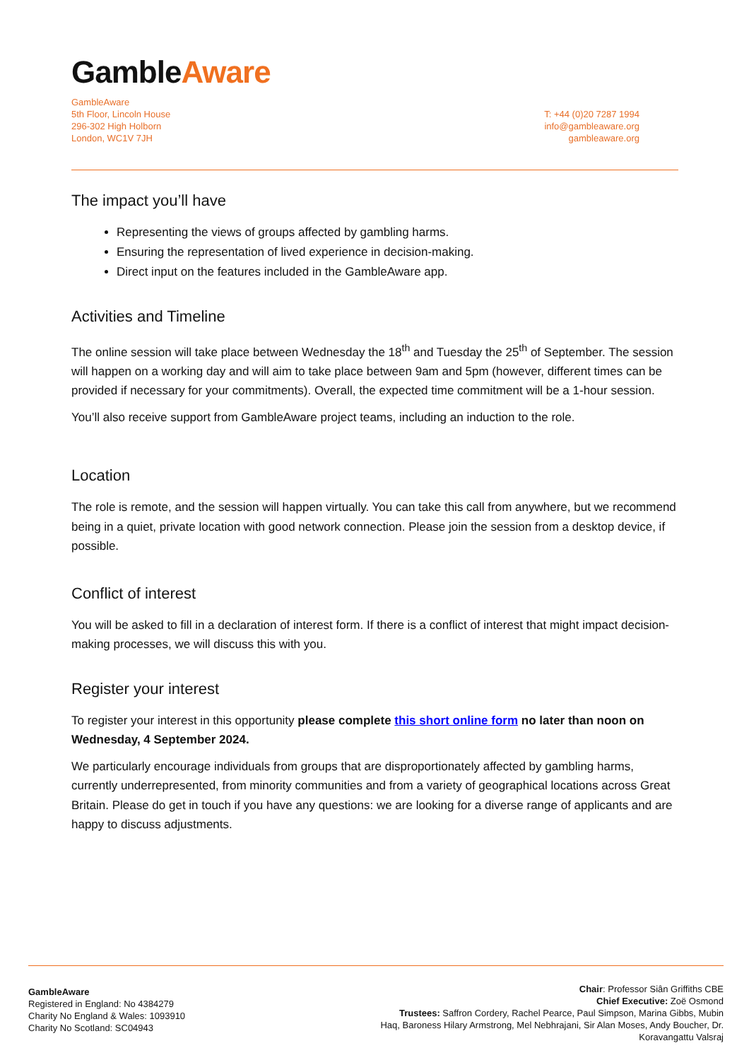GambleAware
GambleAware
5th Floor, Lincoln House
296-302 High Holborn
London, WC1V 7JH
T: +44 (0)20 7287 1994
info@gambleaware.org
gambleaware.org
The impact you’ll have
Representing the views of groups affected by gambling harms.
Ensuring the representation of lived experience in decision-making.
Direct input on the features included in the GambleAware app.
Activities and Timeline
The online session will take place between Wednesday the 18<sup>th</sup> and Tuesday the 25<sup>th</sup> of September. The session will happen on a working day and will aim to take place between 9am and 5pm (however, different times can be provided if necessary for your commitments). Overall, the expected time commitment will be a 1-hour session.
You’ll also receive support from GambleAware project teams, including an induction to the role.
Location
The role is remote, and the session will happen virtually. You can take this call from anywhere, but we recommend being in a quiet, private location with good network connection. Please join the session from a desktop device, if possible.
Conflict of interest
You will be asked to fill in a declaration of interest form. If there is a conflict of interest that might impact decision-making processes, we will discuss this with you.
Register your interest
To register your interest in this opportunity please complete this short online form no later than noon on Wednesday, 4 September 2024.
We particularly encourage individuals from groups that are disproportionately affected by gambling harms, currently underrepresented, from minority communities and from a variety of geographical locations across Great Britain. Please do get in touch if you have any questions: we are looking for a diverse range of applicants and are happy to discuss adjustments.
GambleAware
Registered in England: No 4384279
Charity No England & Wales: 1093910
Charity No Scotland: SC04943
Chair: Professor Siân Griffiths CBE
Chief Executive: Zoë Osmond
Trustees: Saffron Cordery, Rachel Pearce, Paul Simpson, Marina Gibbs, Mubin Haq, Baroness Hilary Armstrong, Mel Nebhrajani, Sir Alan Moses, Andy Boucher, Dr. Koravangattu Valsraj